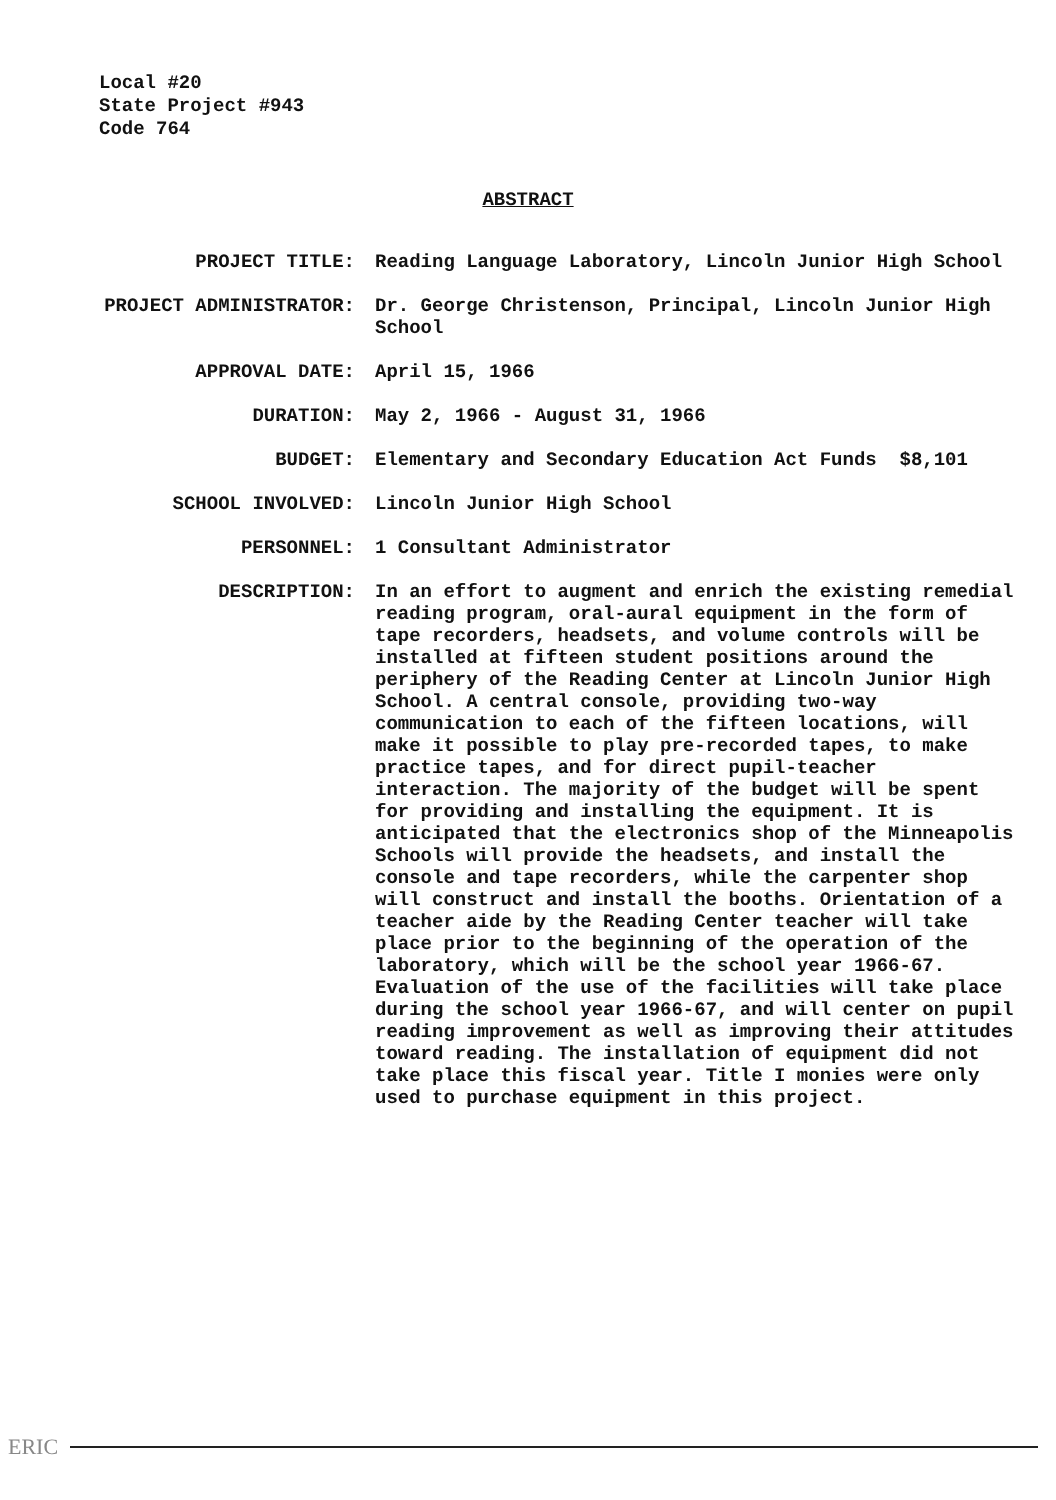Local #20
State Project #943
Code 764
ABSTRACT
PROJECT TITLE: Reading Language Laboratory, Lincoln Junior High School
PROJECT ADMINISTRATOR: Dr. George Christenson, Principal, Lincoln Junior High School
APPROVAL DATE: April 15, 1966
DURATION: May 2, 1966 - August 31, 1966
BUDGET: Elementary and Secondary Education Act Funds $8,101
SCHOOL INVOLVED: Lincoln Junior High School
PERSONNEL: 1 Consultant Administrator
DESCRIPTION: In an effort to augment and enrich the existing remedial reading program, oral-aural equipment in the form of tape recorders, headsets, and volume controls will be installed at fifteen student positions around the periphery of the Reading Center at Lincoln Junior High School. A central console, providing two-way communication to each of the fifteen locations, will make it possible to play pre-recorded tapes, to make practice tapes, and for direct pupil-teacher interaction. The majority of the budget will be spent for providing and installing the equipment. It is anticipated that the electronics shop of the Minneapolis Schools will provide the headsets, and install the console and tape recorders, while the carpenter shop will construct and install the booths. Orientation of a teacher aide by the Reading Center teacher will take place prior to the beginning of the operation of the laboratory, which will be the school year 1966-67. Evaluation of the use of the facilities will take place during the school year 1966-67, and will center on pupil reading improvement as well as improving their attitudes toward reading. The installation of equipment did not take place this fiscal year. Title I monies were only used to purchase equipment in this project.
ERIC